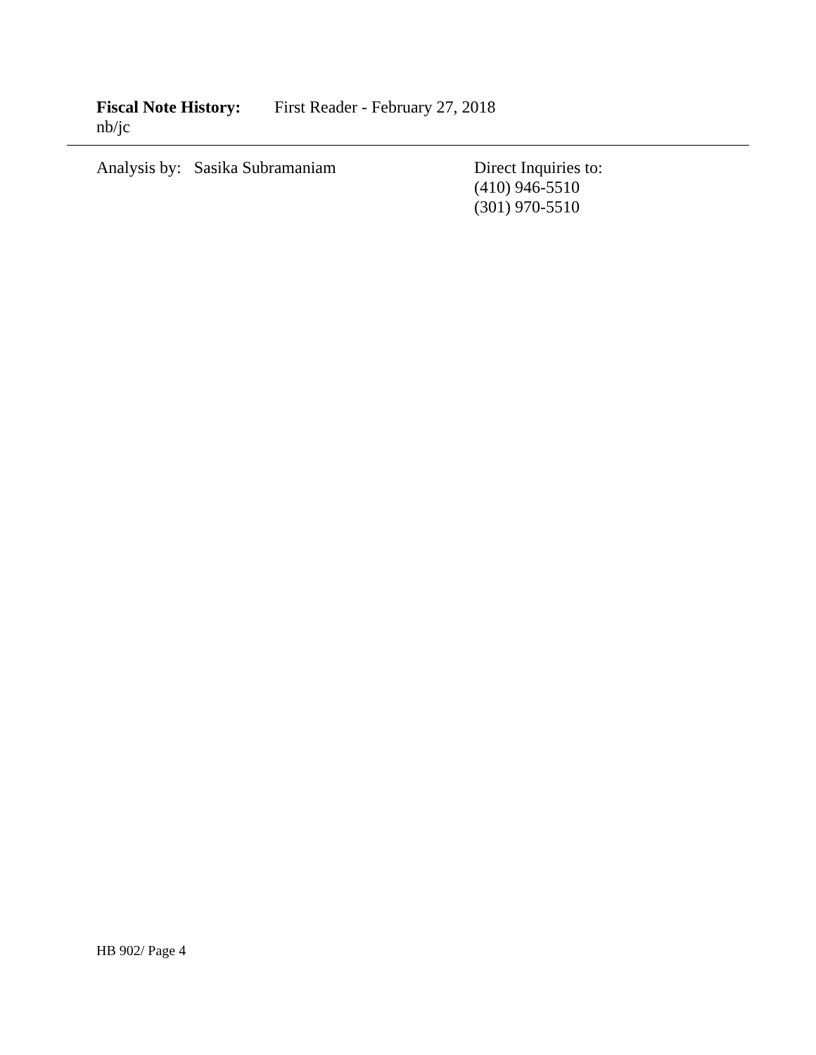Fiscal Note History: First Reader - February 27, 2018
nb/jc
Analysis by: Sasika Subramaniam
Direct Inquiries to:
(410) 946-5510
(301) 970-5510
HB 902/ Page 4